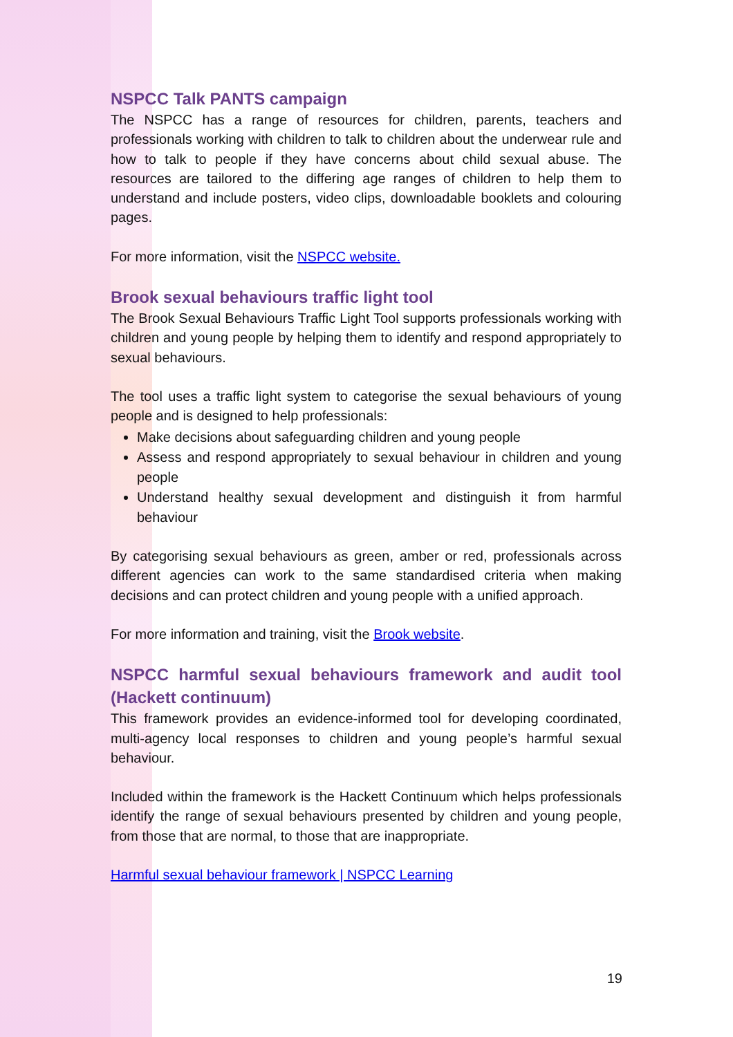NSPCC Talk PANTS campaign
The NSPCC has a range of resources for children, parents, teachers and professionals working with children to talk to children about the underwear rule and how to talk to people if they have concerns about child sexual abuse. The resources are tailored to the differing age ranges of children to help them to understand and include posters, video clips, downloadable booklets and colouring pages.
For more information, visit the NSPCC website.
Brook sexual behaviours traffic light tool
The Brook Sexual Behaviours Traffic Light Tool supports professionals working with children and young people by helping them to identify and respond appropriately to sexual behaviours.
The tool uses a traffic light system to categorise the sexual behaviours of young people and is designed to help professionals:
Make decisions about safeguarding children and young people
Assess and respond appropriately to sexual behaviour in children and young people
Understand healthy sexual development and distinguish it from harmful behaviour
By categorising sexual behaviours as green, amber or red, professionals across different agencies can work to the same standardised criteria when making decisions and can protect children and young people with a unified approach.
For more information and training, visit the Brook website.
NSPCC harmful sexual behaviours framework and audit tool (Hackett continuum)
This framework provides an evidence-informed tool for developing coordinated, multi-agency local responses to children and young people’s harmful sexual behaviour.
Included within the framework is the Hackett Continuum which helps professionals identify the range of sexual behaviours presented by children and young people, from those that are normal, to those that are inappropriate.
Harmful sexual behaviour framework | NSPCC Learning
19